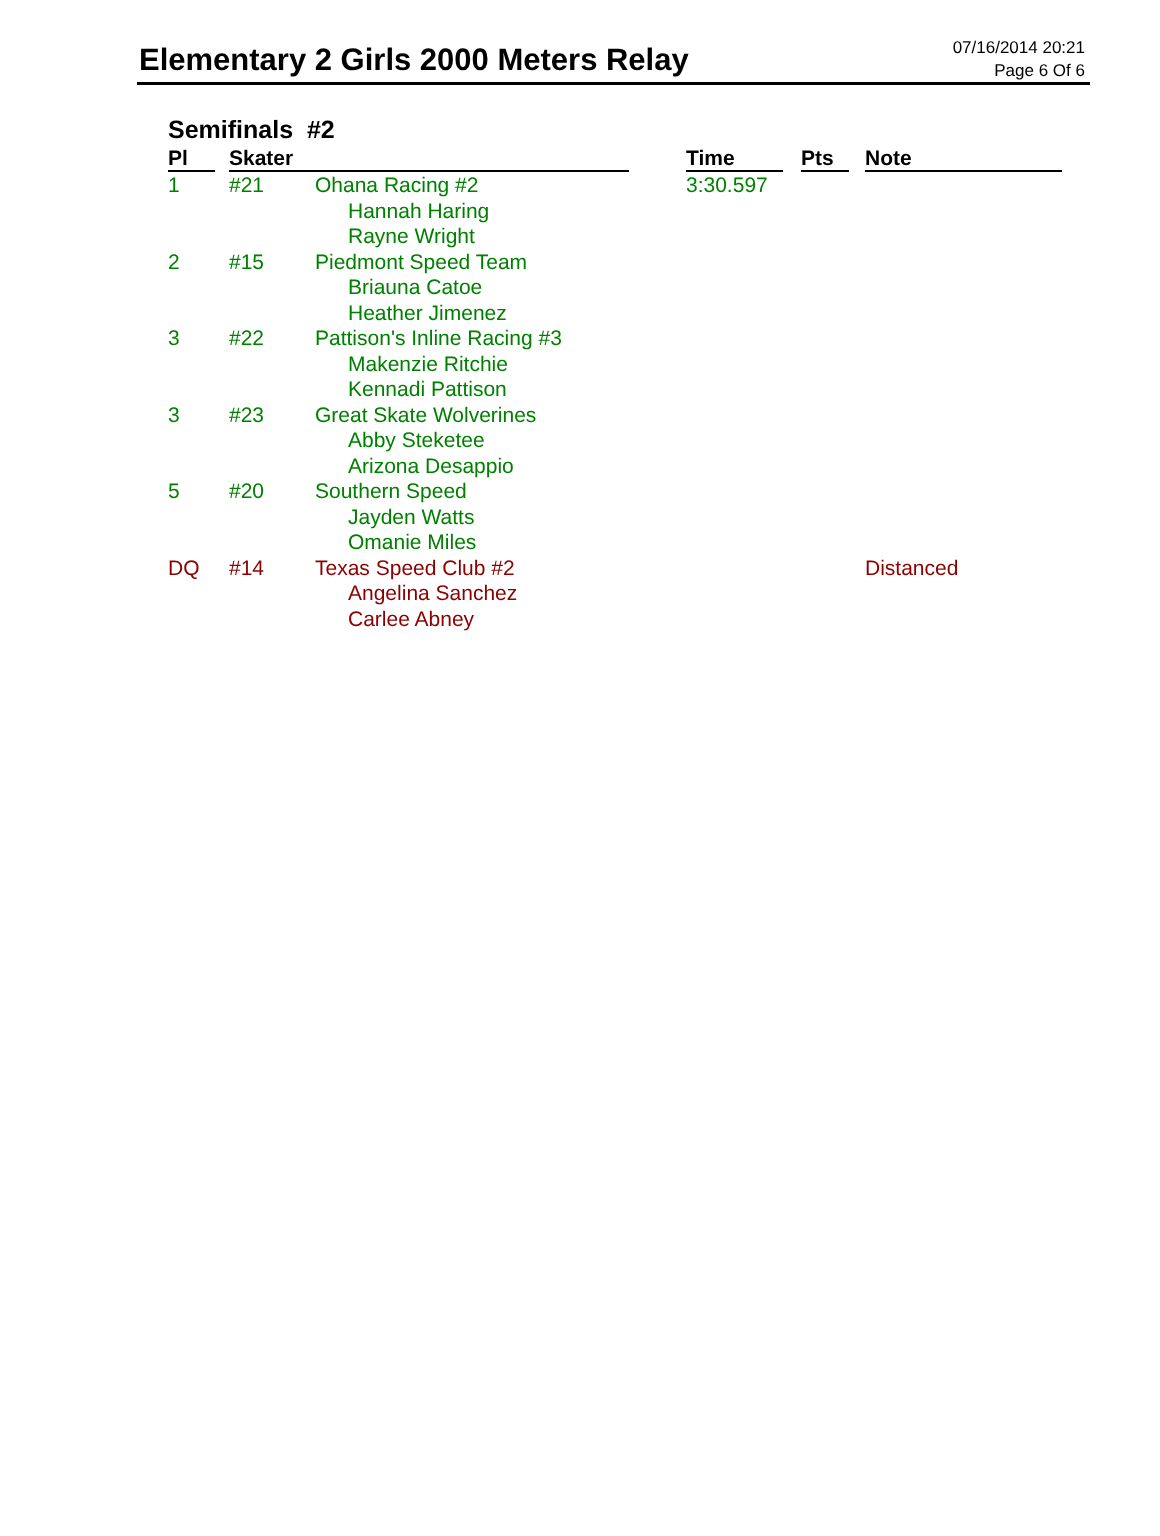Elementary 2 Girls 2000 Meters Relay
07/16/2014 20:21
Page 6 Of 6
Semifinals #2
| Pl | | Skater | | | Time | | Pts | | Note |
| --- | --- | --- | --- | --- | --- | --- | --- | --- | --- |
| 1 | | #21 | Ohana Racing #2 Hannah Haring Rayne Wright | | 3:30.597 | | | | |
| 2 | | #15 | Piedmont Speed Team Briauna Catoe Heather Jimenez | | | | | | |
| 3 | | #22 | Pattison's Inline Racing #3 Makenzie Ritchie Kennadi Pattison | | | | | | |
| 3 | | #23 | Great Skate Wolverines Abby Steketee Arizona Desappio | | | | | | |
| 5 | | #20 | Southern Speed Jayden Watts Omanie Miles | | | | | | |
| DQ | | #14 | Texas Speed Club #2 Angelina Sanchez Carlee Abney | | | | | | Distanced |